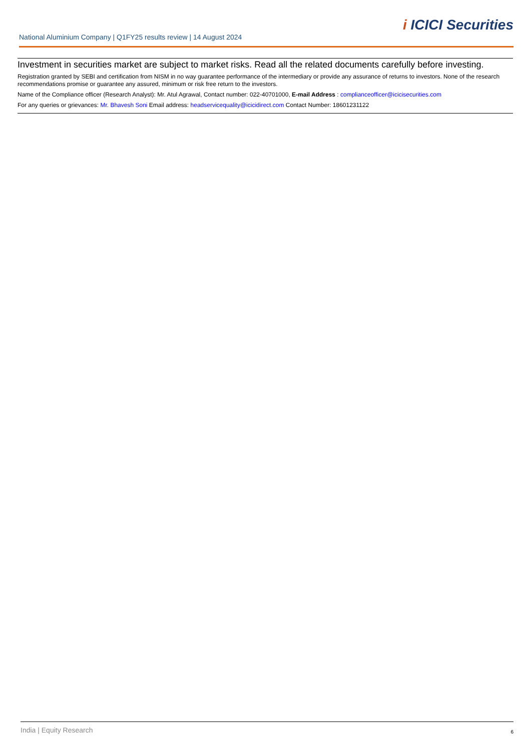National Aluminium Company | Q1FY25 results review | 14 August 2024
i ICICI Securities
Investment in securities market are subject to market risks. Read all the related documents carefully before investing.
Registration granted by SEBI and certification from NISM in no way guarantee performance of the intermediary or provide any assurance of returns to investors. None of the research recommendations promise or guarantee any assured, minimum or risk free return to the investors.
Name of the Compliance officer (Research Analyst): Mr. Atul Agrawal, Contact number: 022-40701000, E-mail Address : complianceofficer@icicisecurities.com
For any queries or grievances: Mr. Bhavesh Soni Email address: headservicequality@icicidirect.com Contact Number: 18601231122
India | Equity Research 6